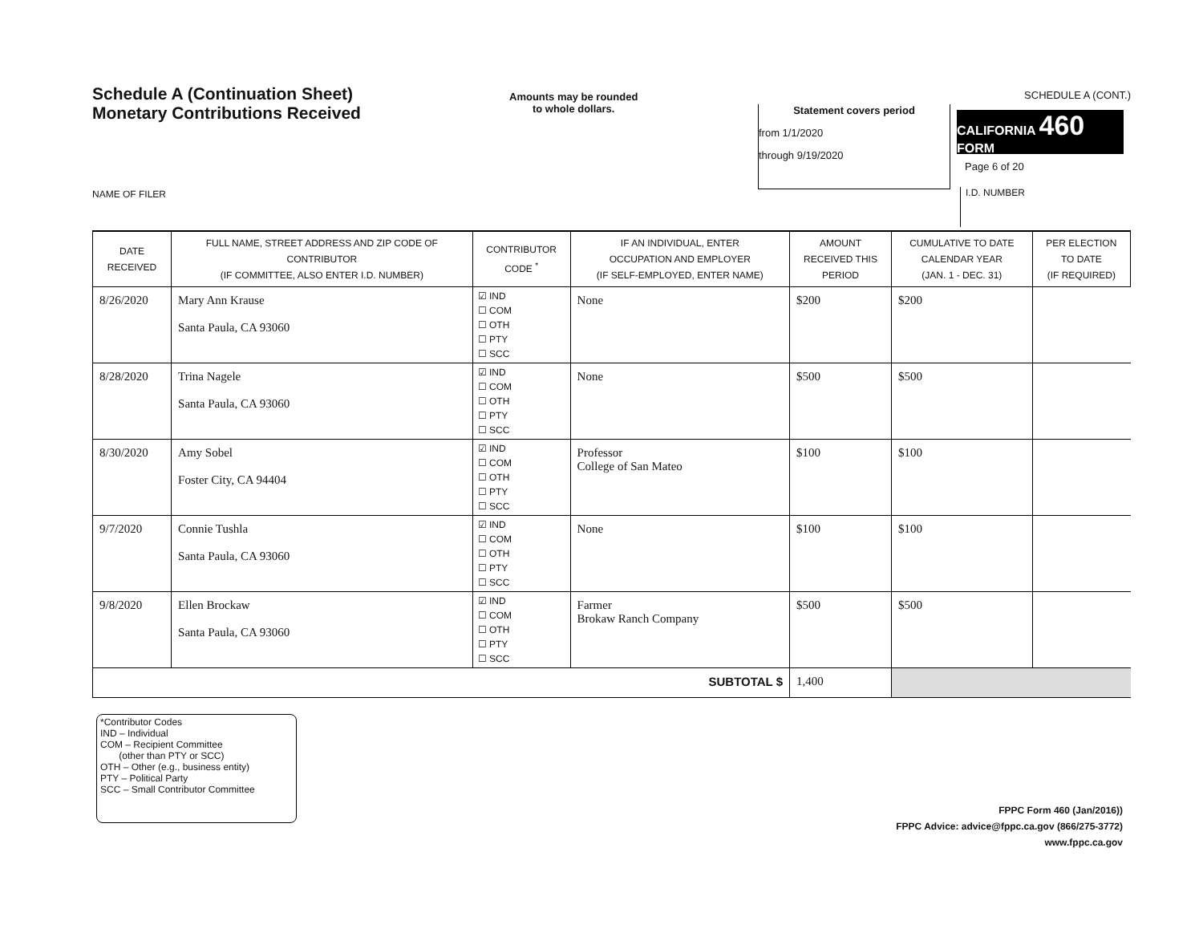Schedule A (Continuation Sheet)
Monetary Contributions Received
Amounts may be rounded
to whole dollars.
SCHEDULE A (CONT.)
Statement covers period
from 1/1/2020
through 9/19/2020
CALIFORNIA 460
FORM
Page 6 of 20
NAME OF FILER I.D. NUMBER
| DATE RECEIVED | FULL NAME, STREET ADDRESS AND ZIP CODE OF CONTRIBUTOR (IF COMMITTEE, ALSO ENTER I.D. NUMBER) | CONTRIBUTOR CODE <sup>*</sup> | IF AN INDIVIDUAL, ENTER OCCUPATION AND EMPLOYER (IF SELF-EMPLOYED, ENTER NAME) | AMOUNT RECEIVED THIS PERIOD | CUMULATIVE TO DATE CALENDAR YEAR (JAN. 1 - DEC. 31) | PER ELECTION TO DATE (IF REQUIRED) |
| --- | --- | --- | --- | --- | --- | --- |
| 8/26/2020 | Mary Ann Krause Santa Paula, CA 93060 | ☑ IND ☐ COM ☐ OTH ☐ PTY ☐ SCC | None | $200 | $200 | |
| 8/28/2020 | Trina Nagele Santa Paula, CA 93060 | ☑ IND ☐ COM ☐ OTH ☐ PTY ☐ SCC | None | $500 | $500 | |
| 8/30/2020 | Amy Sobel Foster City, CA 94404 | ☑ IND ☐ COM ☐ OTH ☐ PTY ☐ SCC | Professor College of San Mateo | $100 | $100 | |
| 9/7/2020 | Connie Tushla Santa Paula, CA 93060 | ☑ IND ☐ COM ☐ OTH ☐ PTY ☐ SCC | None | $100 | $100 | |
| 9/8/2020 | Ellen Brockaw Santa Paula, CA 93060 | ☑ IND ☐ COM ☐ OTH ☐ PTY ☐ SCC | Farmer Brokaw Ranch Company | $500 | $500 | |
| SUBTOTAL $ | | | | 1,400 | | |
*Contributor Codes
IND – Individual
COM – Recipient Committee
(other than PTY or SCC)
OTH – Other (e.g., business entity)
PTY – Political Party
SCC – Small Contributor Committee
FPPC Form 460 (Jan/2016))
FPPC Advice: advice@fppc.ca.gov (866/275-3772)
www.fppc.ca.gov